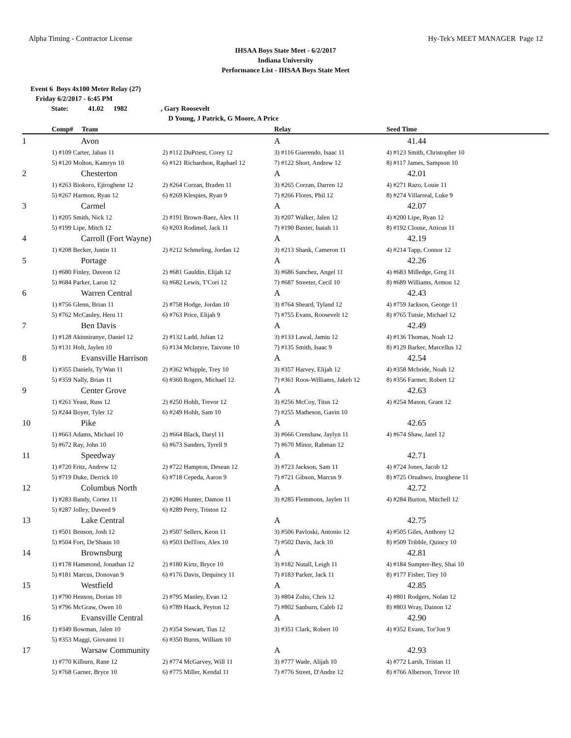Alpha Timing - Contractor License Hy-Tek's MEET MANAGER Page 12
IHSAA Boys State Meet - 6/2/2017
Indiana University
Performance List - IHSAA Boys State Meet
Event 6 Boys 4x100 Meter Relay (27)
Friday 6/2/2017 - 6:45 PM
State: 41.02 1982, Gary Roosevelt
D Young, J Patrick, G Moore, A Price
| | Comp# Team | | Relay | Seed Time |
| --- | --- | --- | --- | --- |
| 1 | Avon | | A | 41.44 |
| | 1) #109 Carter, Jaban 11 | 2) #112 DuPriest, Corey 12 | 3) #116 Guerendo, Isaac 11 | 4) #123 Smith, Christopher 10 |
| | 5) #120 Molton, Kamryn 10 | 6) #121 Richardson, Raphael 12 | 7) #122 Short, Andrew 12 | 8) #117 James, Sampson 10 |
| 2 | Chesterton | | A | 42.01 |
| | 1) #263 Biokoro, Ejiroghene 12 | 2) #264 Corzan, Braden 11 | 3) #265 Corzan, Darren 12 | 4) #271 Razo, Louie 11 |
| | 5) #267 Harmon, Ryan 12 | 6) #269 Klespies, Ryan 9 | 7) #266 Flores, Phil 12 | 8) #274 Villarreal, Luke 9 |
| 3 | Carmel | | A | 42.07 |
| | 1) #205 Smith, Nick 12 | 2) #191 Brown-Baez, Alex 11 | 3) #207 Walker, Jalen 12 | 4) #200 Lipe, Ryan 12 |
| | 5) #199 Lipe, Mitch 12 | 6) #203 Rodimel, Jack 11 | 7) #190 Baxter, Isaiah 11 | 8) #192 Clouse, Atticus 11 |
| 4 | Carroll (Fort Wayne) | | A | 42.19 |
| | 1) #208 Becker, Justin 11 | 2) #212 Schmeling, Jordan 12 | 3) #213 Shank, Cameron 11 | 4) #214 Tapp, Connor 12 |
| 5 | Portage | | A | 42.26 |
| | 1) #680 Finley, Daveon 12 | 2) #681 Gauldin, Elijah 12 | 3) #686 Sanchez, Angel 11 | 4) #683 Milledge, Greg 11 |
| | 5) #684 Parker, Laron 12 | 6) #682 Lewis, T'Cori 12 | 7) #687 Streeter, Cecil 10 | 8) #689 Williams, Armon 12 |
| 6 | Warren Central | | A | 42.43 |
| | 1) #756 Glenn, Brian 11 | 2) #758 Hodge, Jordan 10 | 3) #764 Sheard, Tyland 12 | 4) #759 Jackson, George 11 |
| | 5) #762 McCauley, Heru 11 | 6) #763 Price, Elijah 9 | 7) #755 Evans, Roosevelt 12 | 8) #765 Tutsie, Michael 12 |
| 7 | Ben Davis | | A | 42.49 |
| | 1) #128 Akinniranye, Daniel 12 | 2) #132 Ladd, Julian 12 | 3) #133 Lawal, Jamiu 12 | 4) #136 Thomas, Noah 12 |
| | 5) #131 Holt, Jaylen 10 | 6) #134 McIntyre, Taivone 10 | 7) #135 Smith, Isaac 9 | 8) #129 Barker, Marcellus 12 |
| 8 | Evansville Harrison | | A | 42.54 |
| | 1) #355 Daniels, Ty'Wan 11 | 2) #362 Whipple, Trey 10 | 3) #357 Harvey, Elijah 12 | 4) #358 Mcbride, Noah 12 |
| | 5) #359 Nally, Brian 11 | 6) #360 Rogers, Michael 12 | 7) #361 Roos-Williams, Jakeb 12 | 8) #356 Farmer, Robert 12 |
| 9 | Center Grove | | A | 42.63 |
| | 1) #261 Yeast, Russ 12 | 2) #250 Hohlt, Trevor 12 | 3) #256 McCoy, Titus 12 | 4) #254 Mason, Grant 12 |
| | 5) #244 Boyer, Tyler 12 | 6) #249 Hohlt, Sam 10 | 7) #255 Matheson, Gavin 10 | |
| 10 | Pike | | A | 42.65 |
| | 1) #663 Adams, Michael 10 | 2) #664 Black, Daryl 11 | 3) #666 Crenshaw, Jaylyn 11 | 4) #674 Shaw, Jarel 12 |
| | 5) #672 Ray, John 10 | 6) #673 Sanders, Tyrell 9 | 7) #670 Minor, Rahman 12 | |
| 11 | Speedway | | A | 42.71 |
| | 1) #720 Fritz, Andrew 12 | 2) #722 Hampton, Desean 12 | 3) #723 Jackson, Sam 11 | 4) #724 Jones, Jacob 12 |
| | 5) #719 Duke, Derrick 10 | 6) #718 Cepeda, Aaron 9 | 7) #721 Gibson, Marcus 9 | 8) #725 Oruahwo, Iruoghene 11 |
| 12 | Columbus North | | A | 42.72 |
| | 1) #283 Bandy, Cortez 11 | 2) #286 Hunter, Damon 11 | 3) #285 Flemmons, Jaylen 11 | 4) #284 Burton, Mitchell 12 |
| | 5) #287 Jolley, Daveed 9 | 6) #289 Perry, Triston 12 | | |
| 13 | Lake Central | | A | 42.75 |
| | 1) #501 Benson, Josh 12 | 2) #507 Sellers, Keon 11 | 3) #506 Pavloski, Antonio 12 | 4) #505 Giles, Anthony 12 |
| | 5) #504 Fort, De'Shaun 10 | 6) #503 DelToro, Alex 10 | 7) #502 Davis, Jack 10 | 8) #509 Tribble, Quincy 10 |
| 14 | Brownsburg | | A | 42.81 |
| | 1) #178 Hammond, Jonathan 12 | 2) #180 Kirtz, Bryce 10 | 3) #182 Nutall, Leigh 11 | 4) #184 Sumpter-Bey, Shai 10 |
| | 5) #181 Marcus, Donovan 9 | 6) #176 Davis, Dequincy 11 | 7) #183 Parker, Jack 11 | 8) #177 Fisher, Trey 10 |
| 15 | Westfield | | A | 42.85 |
| | 1) #790 Henson, Dorian 10 | 2) #795 Manley, Evan 12 | 3) #804 Zolto, Chris 12 | 4) #801 Rodgers, Nolan 12 |
| | 5) #796 McGraw, Owen 10 | 6) #789 Haack, Peyton 12 | 7) #802 Sanburn, Caleb 12 | 8) #803 Wray, Dainon 12 |
| 16 | Evansville Central | | A | 42.90 |
| | 1) #349 Bowman, Jalen 10 | 2) #354 Stewart, Tias 12 | 3) #351 Clark, Robert 10 | 4) #352 Evans, Tor'Jon 9 |
| | 5) #353 Maggi, Giovanni 11 | 6) #350 Burns, William 10 | | |
| 17 | Warsaw Community | | A | 42.93 |
| | 1) #770 Kilburn, Rane 12 | 2) #774 McGarvey, Will 11 | 3) #777 Wade, Alijah 10 | 4) #772 Larsh, Tristan 11 |
| | 5) #768 Garner, Bryce 10 | 6) #775 Miller, Kendal 11 | 7) #776 Street, D'Andre 12 | 8) #766 Alberson, Trevor 10 |